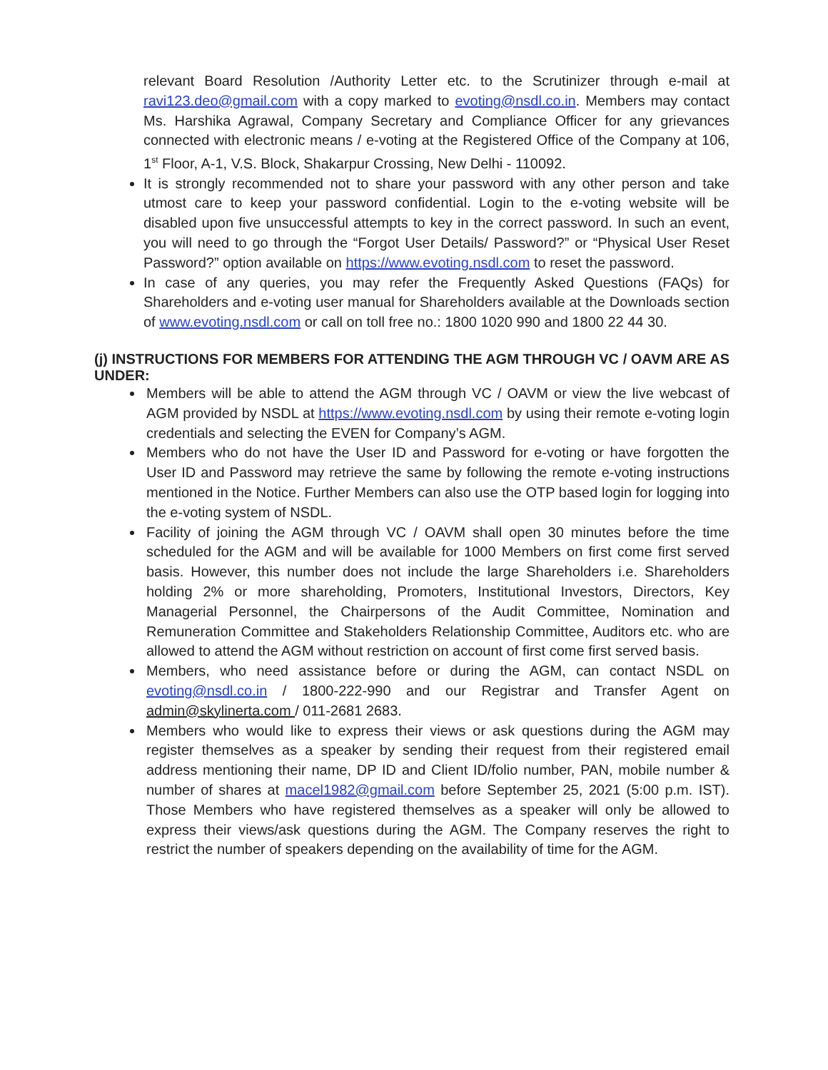relevant Board Resolution /Authority Letter etc. to the Scrutinizer through e-mail at ravi123.deo@gmail.com with a copy marked to evoting@nsdl.co.in. Members may contact Ms. Harshika Agrawal, Company Secretary and Compliance Officer for any grievances connected with electronic means / e-voting at the Registered Office of the Company at 106, 1<sup>st</sup> Floor, A-1, V.S. Block, Shakarpur Crossing, New Delhi - 110092.
It is strongly recommended not to share your password with any other person and take utmost care to keep your password confidential. Login to the e-voting website will be disabled upon five unsuccessful attempts to key in the correct password. In such an event, you will need to go through the “Forgot User Details/ Password?” or “Physical User Reset Password?” option available on https://www.evoting.nsdl.com to reset the password.
In case of any queries, you may refer the Frequently Asked Questions (FAQs) for Shareholders and e-voting user manual for Shareholders available at the Downloads section of www.evoting.nsdl.com or call on toll free no.: 1800 1020 990 and 1800 22 44 30.
(j) INSTRUCTIONS FOR MEMBERS FOR ATTENDING THE AGM THROUGH VC / OAVM ARE AS UNDER:
Members will be able to attend the AGM through VC / OAVM or view the live webcast of AGM provided by NSDL at https://www.evoting.nsdl.com by using their remote e-voting login credentials and selecting the EVEN for Company’s AGM.
Members who do not have the User ID and Password for e-voting or have forgotten the User ID and Password may retrieve the same by following the remote e-voting instructions mentioned in the Notice. Further Members can also use the OTP based login for logging into the e-voting system of NSDL.
Facility of joining the AGM through VC / OAVM shall open 30 minutes before the time scheduled for the AGM and will be available for 1000 Members on first come first served basis. However, this number does not include the large Shareholders i.e. Shareholders holding 2% or more shareholding, Promoters, Institutional Investors, Directors, Key Managerial Personnel, the Chairpersons of the Audit Committee, Nomination and Remuneration Committee and Stakeholders Relationship Committee, Auditors etc. who are allowed to attend the AGM without restriction on account of first come first served basis.
Members, who need assistance before or during the AGM, can contact NSDL on evoting@nsdl.co.in / 1800-222-990 and our Registrar and Transfer Agent on admin@skylinerta.com / 011-2681 2683.
Members who would like to express their views or ask questions during the AGM may register themselves as a speaker by sending their request from their registered email address mentioning their name, DP ID and Client ID/folio number, PAN, mobile number & number of shares at macel1982@gmail.com before September 25, 2021 (5:00 p.m. IST). Those Members who have registered themselves as a speaker will only be allowed to express their views/ask questions during the AGM. The Company reserves the right to restrict the number of speakers depending on the availability of time for the AGM.